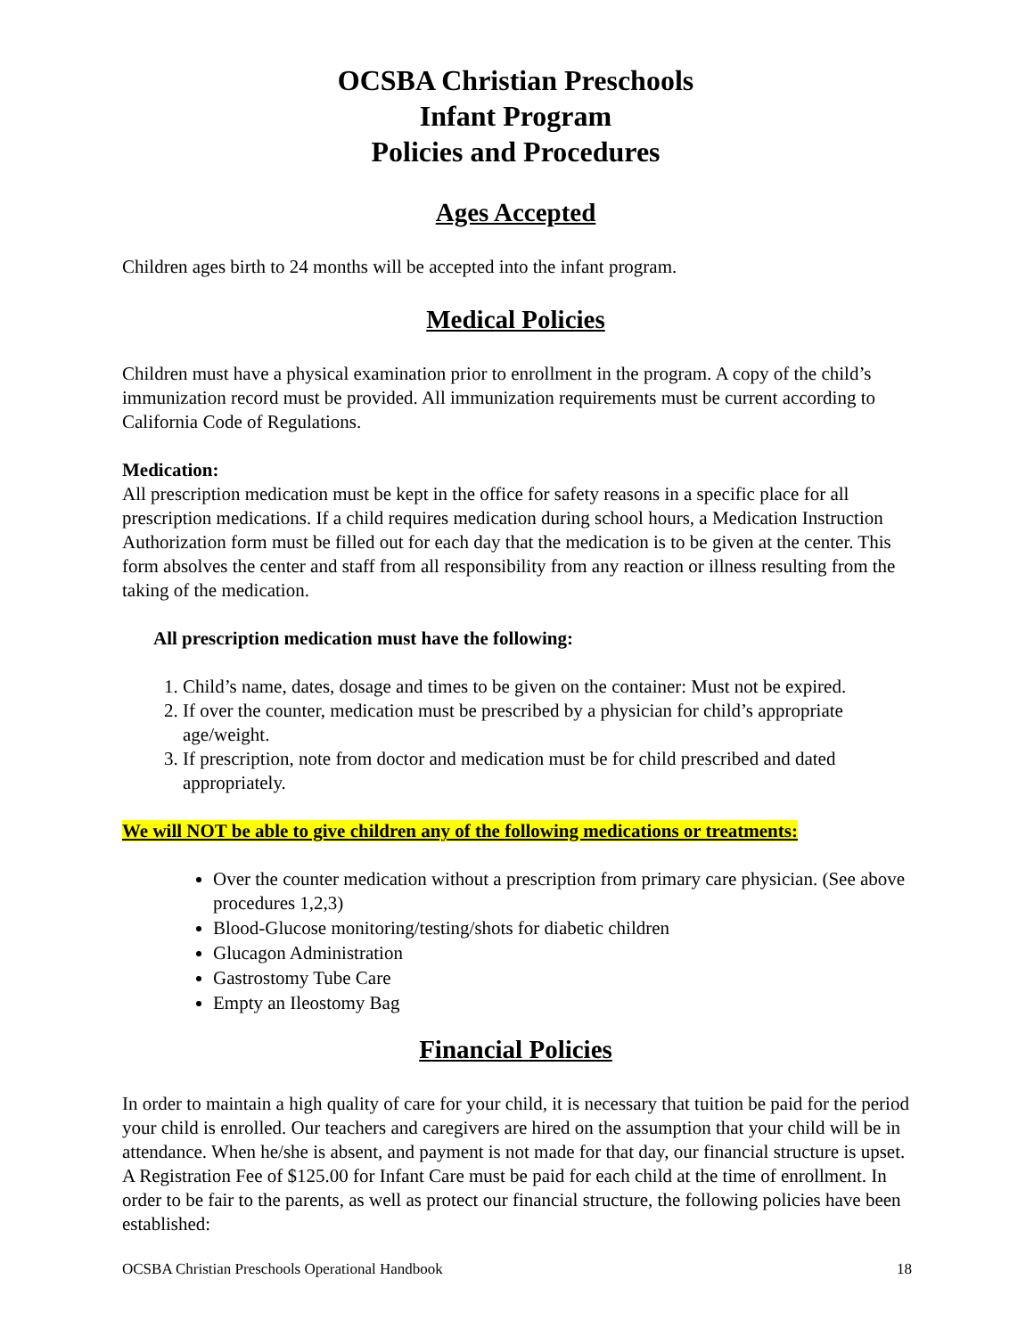OCSBA Christian Preschools
Infant Program
Policies and Procedures
Ages Accepted
Children ages birth to 24 months will be accepted into the infant program.
Medical Policies
Children must have a physical examination prior to enrollment in the program. A copy of the child’s immunization record must be provided. All immunization requirements must be current according to California Code of Regulations.
Medication:
All prescription medication must be kept in the office for safety reasons in a specific place for all prescription medications. If a child requires medication during school hours, a Medication Instruction Authorization form must be filled out for each day that the medication is to be given at the center. This form absolves the center and staff from all responsibility from any reaction or illness resulting from the taking of the medication.
All prescription medication must have the following:
1. Child’s name, dates, dosage and times to be given on the container: Must not be expired.
2. If over the counter, medication must be prescribed by a physician for child’s appropriate age/weight.
3. If prescription, note from doctor and medication must be for child prescribed and dated appropriately.
We will NOT be able to give children any of the following medications or treatments:
Over the counter medication without a prescription from primary care physician. (See above procedures 1,2,3)
Blood-Glucose monitoring/testing/shots for diabetic children
Glucagon Administration
Gastrostomy Tube Care
Empty an Ileostomy Bag
Financial Policies
In order to maintain a high quality of care for your child, it is necessary that tuition be paid for the period your child is enrolled. Our teachers and caregivers are hired on the assumption that your child will be in attendance. When he/she is absent, and payment is not made for that day, our financial structure is upset. A Registration Fee of $125.00 for Infant Care must be paid for each child at the time of enrollment. In order to be fair to the parents, as well as protect our financial structure, the following policies have been established:
OCSBA Christian Preschools Operational Handbook 18